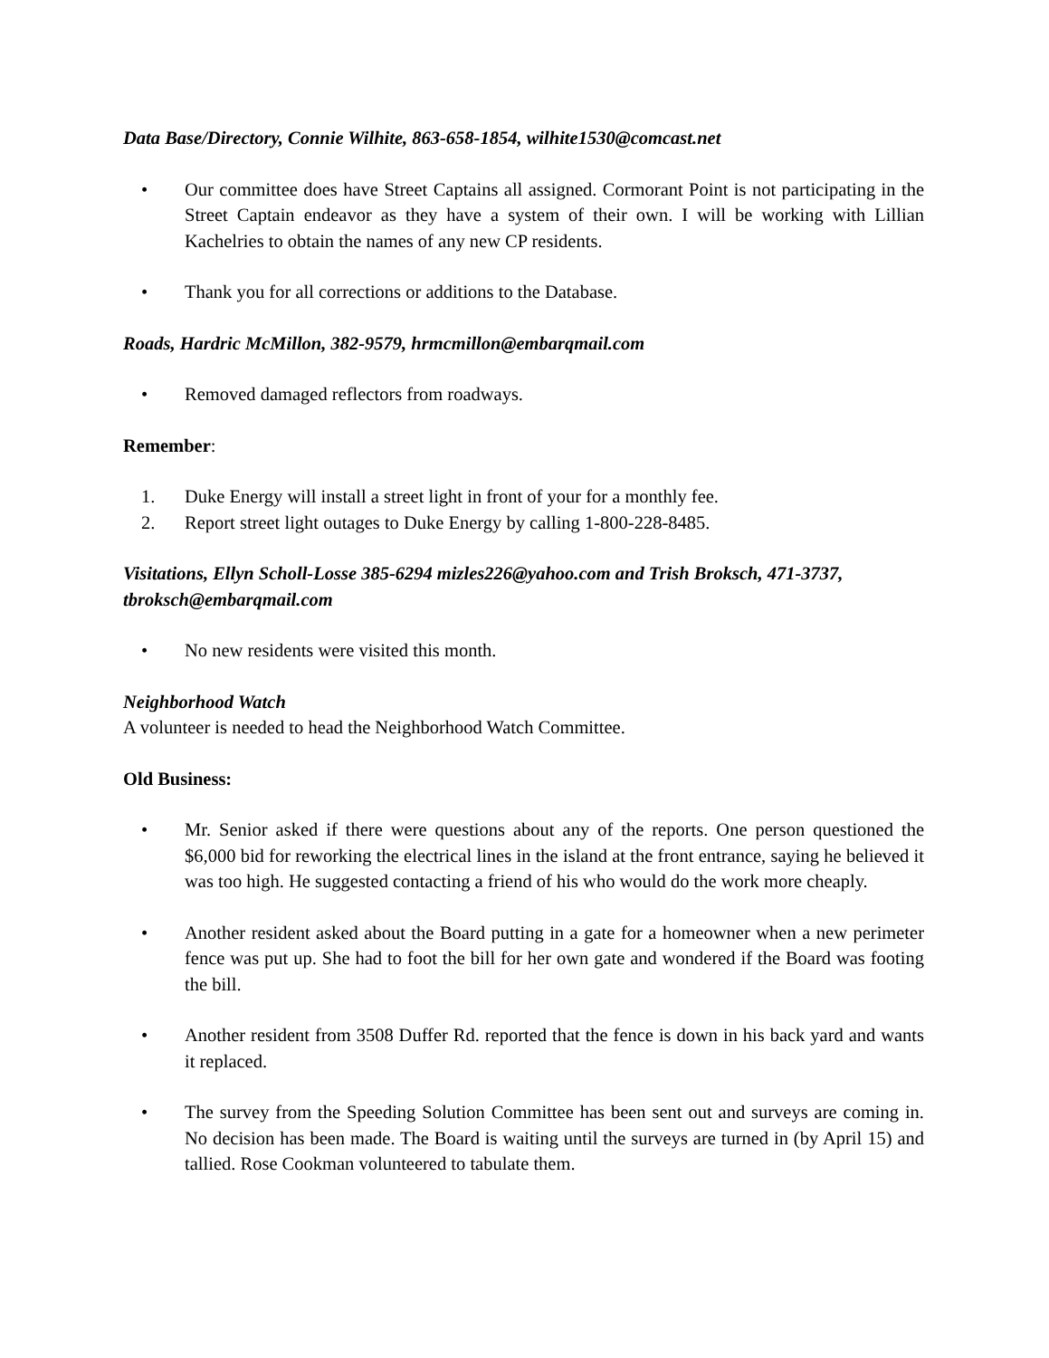Data Base/Directory, Connie Wilhite, 863-658-1854, wilhite1530@comcast.net
• Our committee does have Street Captains all assigned. Cormorant Point is not participating in the Street Captain endeavor as they have a system of their own. I will be working with Lillian Kachelries to obtain the names of any new CP residents.
• Thank you for all corrections or additions to the Database.
Roads, Hardric McMillon, 382-9579, hrmcmillon@embarqmail.com
• Removed damaged reflectors from roadways.
Remember:
1. Duke Energy will install a street light in front of your for a monthly fee.
2. Report street light outages to Duke Energy by calling 1-800-228-8485.
Visitations, Ellyn Scholl-Losse 385-6294 mizles226@yahoo.com and Trish Broksch, 471-3737, tbroksch@embarqmail.com
• No new residents were visited this month.
Neighborhood Watch
A volunteer is needed to head the Neighborhood Watch Committee.
Old Business:
• Mr. Senior asked if there were questions about any of the reports. One person questioned the $6,000 bid for reworking the electrical lines in the island at the front entrance, saying he believed it was too high. He suggested contacting a friend of his who would do the work more cheaply.
• Another resident asked about the Board putting in a gate for a homeowner when a new perimeter fence was put up. She had to foot the bill for her own gate and wondered if the Board was footing the bill.
• Another resident from 3508 Duffer Rd. reported that the fence is down in his back yard and wants it replaced.
• The survey from the Speeding Solution Committee has been sent out and surveys are coming in. No decision has been made. The Board is waiting until the surveys are turned in (by April 15) and tallied. Rose Cookman volunteered to tabulate them.